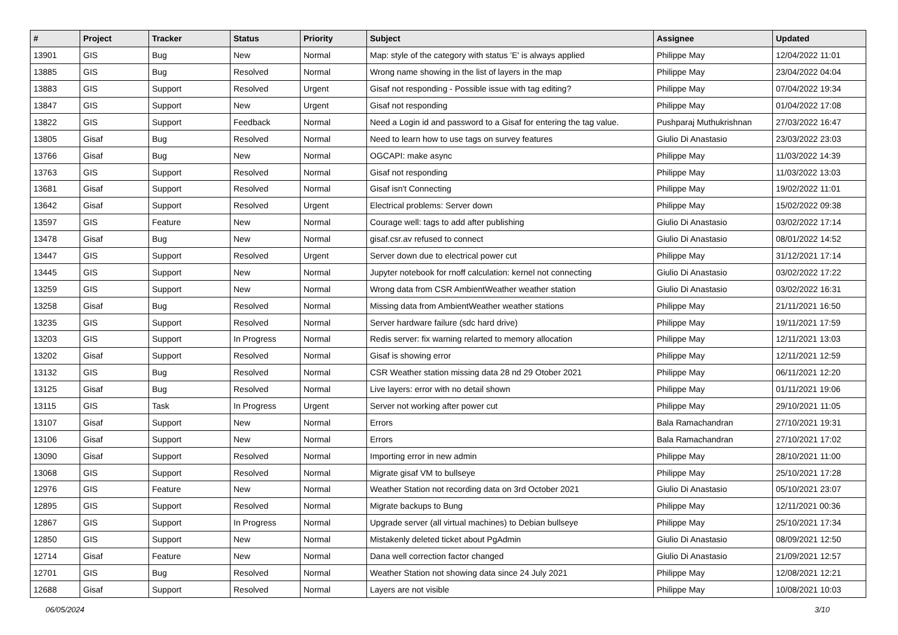| # | Project | Tracker | Status | Priority | Subject | Assignee | Updated |
| --- | --- | --- | --- | --- | --- | --- | --- |
| 13901 | GIS | Bug | New | Normal | Map: style of the category with status 'E' is always applied | Philippe May | 12/04/2022 11:01 |
| 13885 | GIS | Bug | Resolved | Normal | Wrong name showing in the list of layers in the map | Philippe May | 23/04/2022 04:04 |
| 13883 | GIS | Support | Resolved | Urgent | Gisaf not responding - Possible issue with tag editing? | Philippe May | 07/04/2022 19:34 |
| 13847 | GIS | Support | New | Urgent | Gisaf not responding | Philippe May | 01/04/2022 17:08 |
| 13822 | GIS | Support | Feedback | Normal | Need a Login id and password to a Gisaf for entering the tag value. | Pushparaj Muthukrishnan | 27/03/2022 16:47 |
| 13805 | Gisaf | Bug | Resolved | Normal | Need to learn how to use tags on survey features | Giulio Di Anastasio | 23/03/2022 23:03 |
| 13766 | Gisaf | Bug | New | Normal | OGCAPI: make async | Philippe May | 11/03/2022 14:39 |
| 13763 | GIS | Support | Resolved | Normal | Gisaf not responding | Philippe May | 11/03/2022 13:03 |
| 13681 | Gisaf | Support | Resolved | Normal | Gisaf isn't Connecting | Philippe May | 19/02/2022 11:01 |
| 13642 | Gisaf | Support | Resolved | Urgent | Electrical problems: Server down | Philippe May | 15/02/2022 09:38 |
| 13597 | GIS | Feature | New | Normal | Courage well: tags to add after publishing | Giulio Di Anastasio | 03/02/2022 17:14 |
| 13478 | Gisaf | Bug | New | Normal | gisaf.csr.av refused to connect | Giulio Di Anastasio | 08/01/2022 14:52 |
| 13447 | GIS | Support | Resolved | Urgent | Server down due to electrical power cut | Philippe May | 31/12/2021 17:14 |
| 13445 | GIS | Support | New | Normal | Jupyter notebook for rnoff calculation: kernel not connecting | Giulio Di Anastasio | 03/02/2022 17:22 |
| 13259 | GIS | Support | New | Normal | Wrong data from CSR AmbientWeather weather station | Giulio Di Anastasio | 03/02/2022 16:31 |
| 13258 | Gisaf | Bug | Resolved | Normal | Missing data from AmbientWeather weather stations | Philippe May | 21/11/2021 16:50 |
| 13235 | GIS | Support | Resolved | Normal | Server hardware failure (sdc hard drive) | Philippe May | 19/11/2021 17:59 |
| 13203 | GIS | Support | In Progress | Normal | Redis server: fix warning relarted to memory allocation | Philippe May | 12/11/2021 13:03 |
| 13202 | Gisaf | Support | Resolved | Normal | Gisaf is showing error | Philippe May | 12/11/2021 12:59 |
| 13132 | GIS | Bug | Resolved | Normal | CSR Weather station missing data 28 nd 29 Otober 2021 | Philippe May | 06/11/2021 12:20 |
| 13125 | Gisaf | Bug | Resolved | Normal | Live layers: error with no detail shown | Philippe May | 01/11/2021 19:06 |
| 13115 | GIS | Task | In Progress | Urgent | Server not working after power cut | Philippe May | 29/10/2021 11:05 |
| 13107 | Gisaf | Support | New | Normal | Errors | Bala Ramachandran | 27/10/2021 19:31 |
| 13106 | Gisaf | Support | New | Normal | Errors | Bala Ramachandran | 27/10/2021 17:02 |
| 13090 | Gisaf | Support | Resolved | Normal | Importing error in new admin | Philippe May | 28/10/2021 11:00 |
| 13068 | GIS | Support | Resolved | Normal | Migrate gisaf VM to bullseye | Philippe May | 25/10/2021 17:28 |
| 12976 | GIS | Feature | New | Normal | Weather Station not recording data on 3rd October 2021 | Giulio Di Anastasio | 05/10/2021 23:07 |
| 12895 | GIS | Support | Resolved | Normal | Migrate backups to Bung | Philippe May | 12/11/2021 00:36 |
| 12867 | GIS | Support | In Progress | Normal | Upgrade server (all virtual machines) to Debian bullseye | Philippe May | 25/10/2021 17:34 |
| 12850 | GIS | Support | New | Normal | Mistakenly deleted ticket about PgAdmin | Giulio Di Anastasio | 08/09/2021 12:50 |
| 12714 | Gisaf | Feature | New | Normal | Dana well correction factor changed | Giulio Di Anastasio | 21/09/2021 12:57 |
| 12701 | GIS | Bug | Resolved | Normal | Weather Station not showing data since 24 July 2021 | Philippe May | 12/08/2021 12:21 |
| 12688 | Gisaf | Support | Resolved | Normal | Layers are not visible | Philippe May | 10/08/2021 10:03 |
06/05/2024 3/10